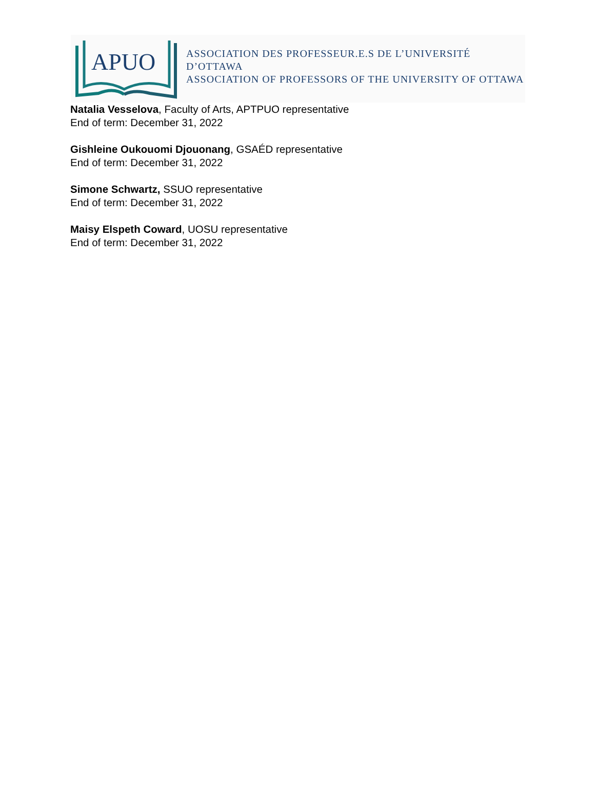APUO
ASSOCIATION DES PROFESSEUR.E.S DE L’UNIVERSITÉ D’OTTAWA
ASSOCIATION OF PROFESSORS OF THE UNIVERSITY OF OTTAWA
Natalia Vesselova, Faculty of Arts, APTPUO representative
End of term: December 31, 2022
Gishleine Oukouomi Djouonang, GSAÉD representative
End of term: December 31, 2022
Simone Schwartz, SSUO representative
End of term: December 31, 2022
Maisy Elspeth Coward, UOSU representative
End of term: December 31, 2022